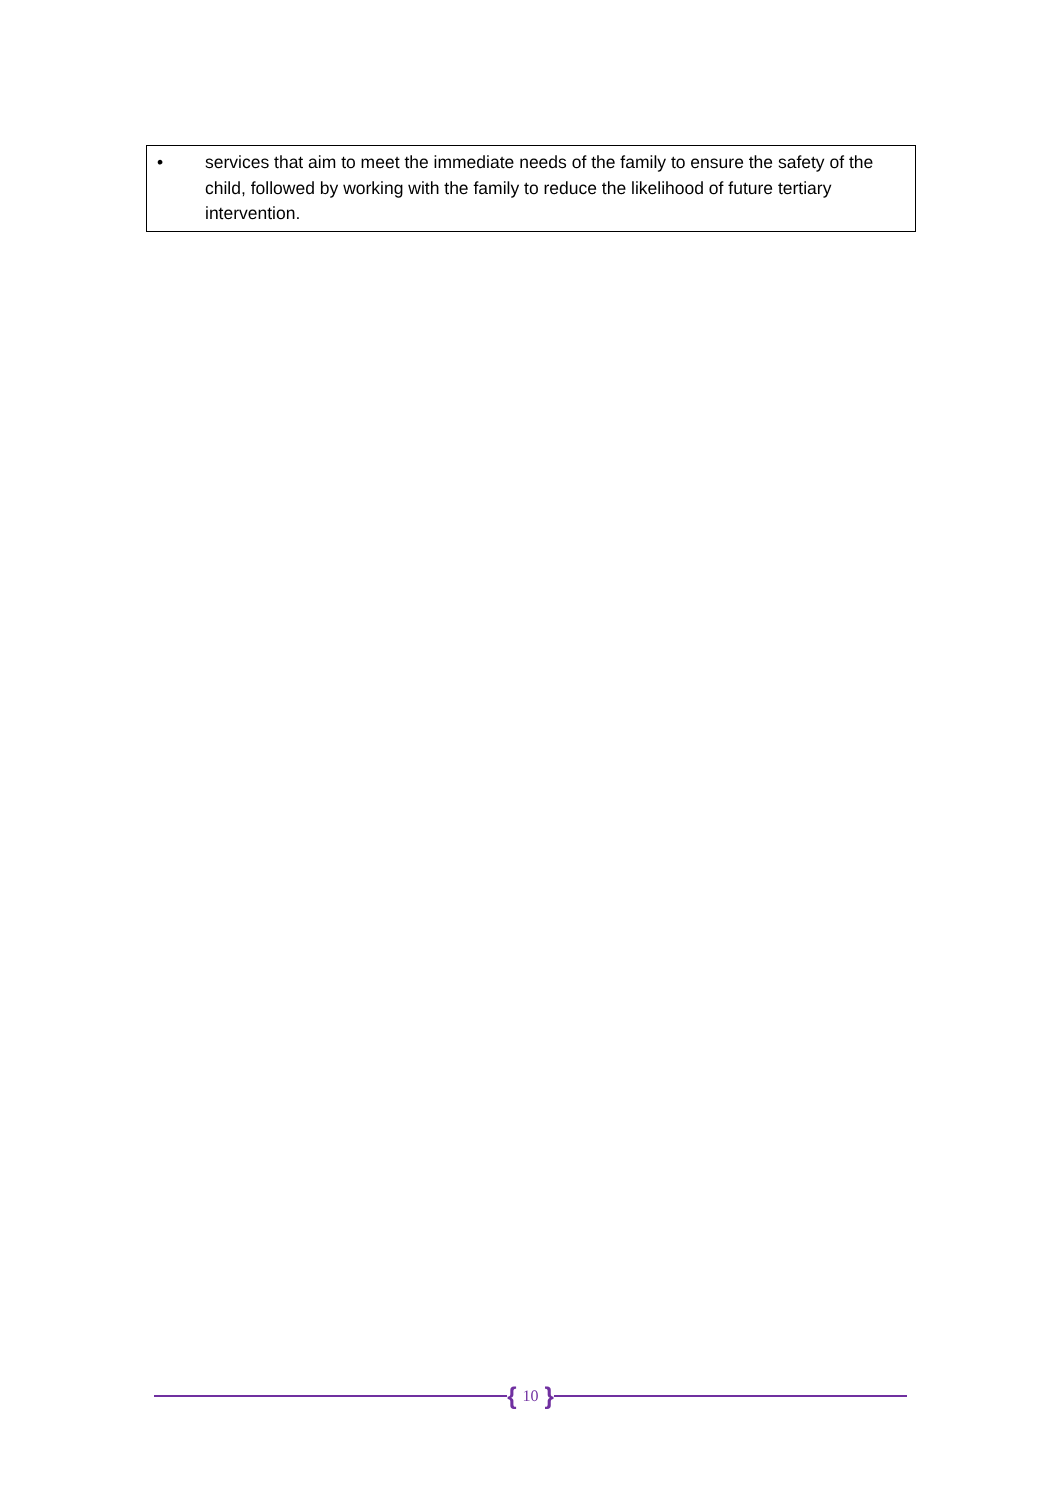• services that aim to meet the immediate needs of the family to ensure the safety of the child, followed by working with the family to reduce the likelihood of future tertiary intervention.
{ 10 }